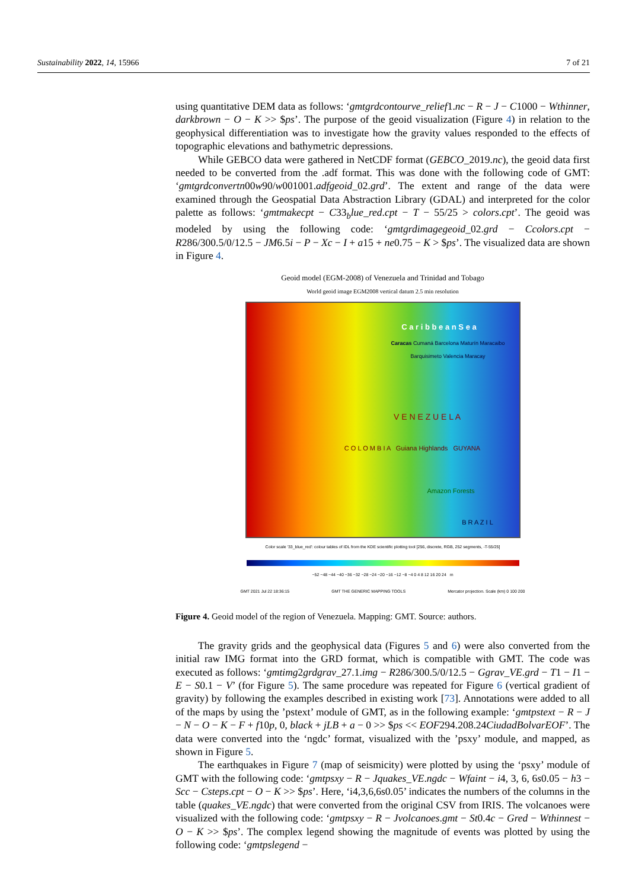Sustainability 2022, 14, 15966 7 of 21
using quantitative DEM data as follows: ‘gmtgrdcontourve_relief1.nc − R − J − C1000 − Wthinner, darkbrown − O − K >> $ps’. The purpose of the geoid visualization (Figure 4) in relation to the geophysical differentiation was to investigate how the gravity values responded to the effects of topographic elevations and bathymetric depressions.
While GEBCO data were gathered in NetCDF format (GEBCO_2019.nc), the geoid data first needed to be converted from the .adf format. This was done with the following code of GMT: ‘gmtgrdconvertn00w90/w001001.adfgeoid_02.grd’. The extent and range of the data were examined through the Geospatial Data Abstraction Library (GDAL) and interpreted for the color palette as follows: ‘gmtmakecpt − C33<sub>b</sub>lue_red.cpt − T − 55/25 > colors.cpt’. The geoid was modeled by using the following code: ‘gmtgrdimagegeoid_02.grd − Ccolors.cpt − R286/300.5/0/12.5 − JM6.5i − P − Xc − I + a15 + ne0.75 − K > $ps’. The visualized data are shown in Figure 4.
Geoid model (EGM-2008) of Venezuela and Trinidad and Tobago
World geoid image EGM2008 vertical datum 2.5 min resolution
C a r i b b e a n S e a
Caracas Cumaná Barcelona Maturín Maracaibo Barquisimeto Valencia Maracay
V E N E Z U E L A
C O L O M B I A Guiana Highlands GUYANA
Amazon Forests
B R A Z I L
Color scale '33_blue_red': colour tables of IDL from the KDE scientific plotting tool [256, discrete, RGB, 252 segments, -T-55/25]
−52 −48 −44 −40 −36 −32 −28 −24 −20 −16 −12 −8 −4 0 4 8 12 16 20 24 m
GMT 2021 Jul 22 18:36:15 GMT THE GENERIC MAPPING TOOLS Mercator projection. Scale (km) 0 100 200
Figure 4. Geoid model of the region of Venezuela. Mapping: GMT. Source: authors.
The gravity grids and the geophysical data (Figures 5 and 6) were also converted from the initial raw IMG format into the GRD format, which is compatible with GMT. The code was executed as follows: ‘gmtimg2grdgrav_27.1.img − R286/300.5/0/12.5 − Ggrav_VE.grd − T1 − I1 − E − S0.1 − V’ (for Figure 5). The same procedure was repeated for Figure 6 (vertical gradient of gravity) by following the examples described in existing work [73]. Annotations were added to all of the maps by using the ’pstext’ module of GMT, as in the following example: ‘gmtpstext − R − J − N − O − K − F + f10p, 0, black + jLB + a − 0 >> $ps << EOF294.208.24CiudadBolvarEOF’. The data were converted into the ‘ngdc’ format, visualized with the ’psxy’ module, and mapped, as shown in Figure 5.
The earthquakes in Figure 7 (map of seismicity) were plotted by using the ‘psxy’ module of GMT with the following code: ‘gmtpsxy − R − Jquakes_VE.ngdc − Wfaint − i4, 3, 6, 6s0.05 − h3 − Scc − Csteps.cpt − O − K >> $ps’. Here, ‘i4,3,6,6s0.05’ indicates the numbers of the columns in the table (quakes_VE.ngdc) that were converted from the original CSV from IRIS. The volcanoes were visualized with the following code: ‘gmtpsxy − R − Jvolcanoes.gmt − St0.4c − Gred − Wthinnest − O − K >> $ps’. The complex legend showing the magnitude of events was plotted by using the following code: ‘gmtpslegend −